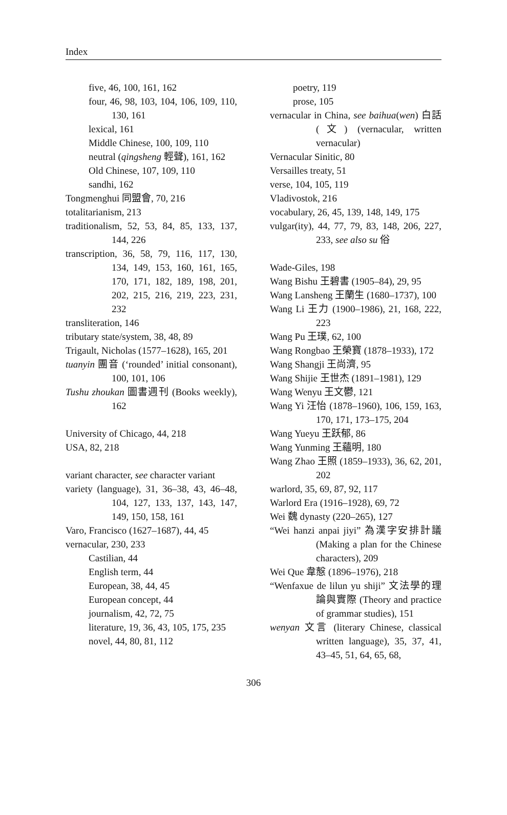Index
five, 46, 100, 161, 162
four, 46, 98, 103, 104, 106, 109, 110, 130, 161
lexical, 161
Middle Chinese, 100, 109, 110
neutral (qingsheng 輕聲), 161, 162
Old Chinese, 107, 109, 110
sandhi, 162
Tongmenghui 同盟會, 70, 216
totalitarianism, 213
traditionalism, 52, 53, 84, 85, 133, 137, 144, 226
transcription, 36, 58, 79, 116, 117, 130, 134, 149, 153, 160, 161, 165, 170, 171, 182, 189, 198, 201, 202, 215, 216, 219, 223, 231, 232
transliteration, 146
tributary state/system, 38, 48, 89
Trigault, Nicholas (1577–1628), 165, 201
tuanyin 團音 (‘rounded’ initial consonant), 100, 101, 106
Tushu zhoukan 圖書週刊 (Books weekly), 162
University of Chicago, 44, 218
USA, 82, 218
variant character, see character variant
variety (language), 31, 36–38, 43, 46–48, 104, 127, 133, 137, 143, 147, 149, 150, 158, 161
Varo, Francisco (1627–1687), 44, 45
vernacular, 230, 233
Castilian, 44
English term, 44
European, 38, 44, 45
European concept, 44
journalism, 42, 72, 75
literature, 19, 36, 43, 105, 175, 235
novel, 44, 80, 81, 112
poetry, 119
prose, 105
vernacular in China, see baihua(wen) 白話 (文) (vernacular, written vernacular)
Vernacular Sinitic, 80
Versailles treaty, 51
verse, 104, 105, 119
Vladivostok, 216
vocabulary, 26, 45, 139, 148, 149, 175
vulgar(ity), 44, 77, 79, 83, 148, 206, 227, 233, see also su 俗
Wade-Giles, 198
Wang Bishu 王碧書 (1905–84), 29, 95
Wang Lansheng 王蘭生 (1680–1737), 100
Wang Li 王力 (1900–1986), 21, 168, 222, 223
Wang Pu 王璞, 62, 100
Wang Rongbao 王榮寶 (1878–1933), 172
Wang Shangji 王尚濟, 95
Wang Shijie 王世杰 (1891–1981), 129
Wang Wenyu 王文鬱, 121
Wang Yi 汪怡 (1878–1960), 106, 159, 163, 170, 171, 173–175, 204
Wang Yueyu 王跃郁, 86
Wang Yunming 王蘊明, 180
Wang Zhao 王照 (1859–1933), 36, 62, 201, 202
warlord, 35, 69, 87, 92, 117
Warlord Era (1916–1928), 69, 72
Wei 魏 dynasty (220–265), 127
“Wei hanzi anpai jiyi” 為漢字安排計議 (Making a plan for the Chinese characters), 209
Wei Que 韋慤 (1896–1976), 218
“Wenfaxue de lilun yu shiji” 文法學的理論與實際 (Theory and practice of grammar studies), 151
wenyan 文言 (literary Chinese, classical written language), 35, 37, 41, 43–45, 51, 64, 65, 68,
306